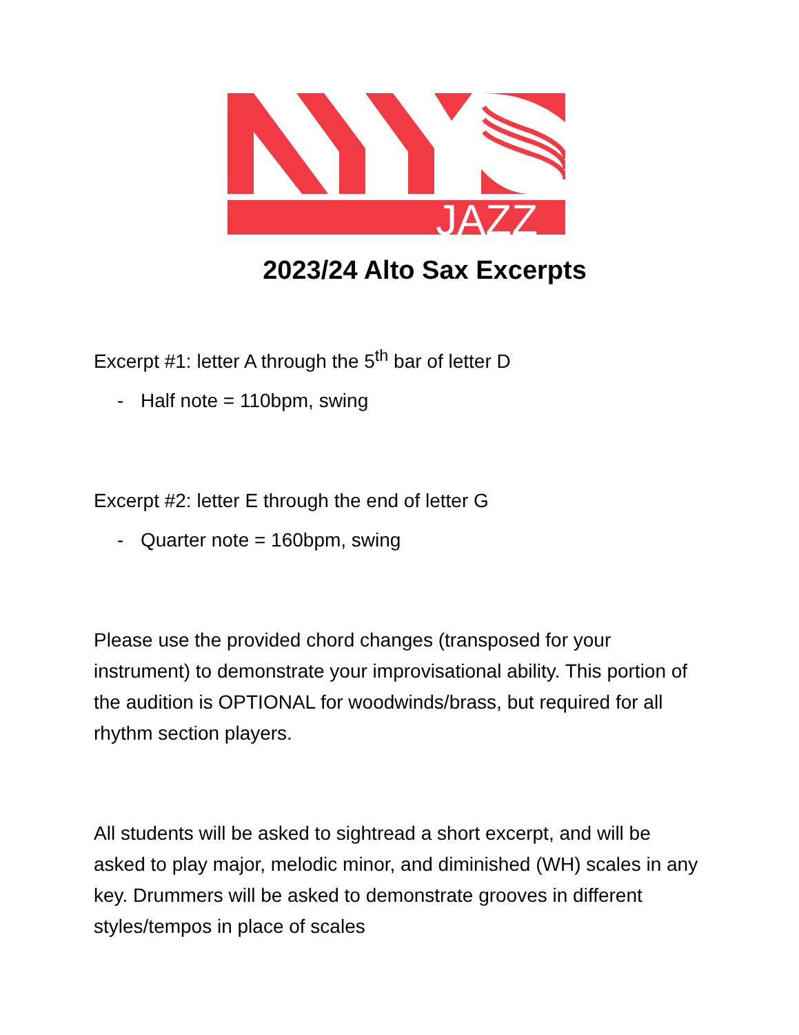JAZZ
2023/24 Alto Sax Excerpts
Excerpt #1: letter A through the 5<sup>th</sup> bar of letter D
- Half note = 110bpm, swing
Excerpt #2: letter E through the end of letter G
- Quarter note = 160bpm, swing
Please use the provided chord changes (transposed for your instrument) to demonstrate your improvisational ability. This portion of the audition is OPTIONAL for woodwinds/brass, but required for all rhythm section players.
All students will be asked to sightread a short excerpt, and will be asked to play major, melodic minor, and diminished (WH) scales in any key. Drummers will be asked to demonstrate grooves in different styles/tempos in place of scales